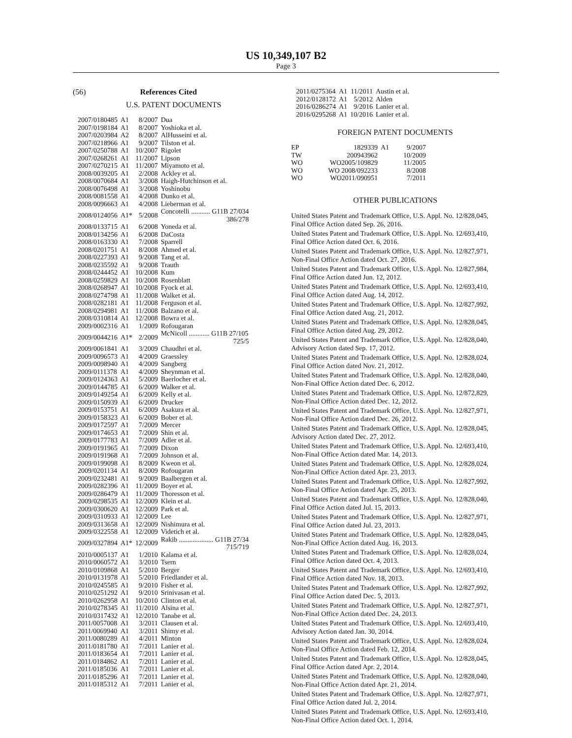US 10,349,107 B2
Page 3
(56) References Cited
U.S. PATENT DOCUMENTS
| 2007/0180485 | A1 | 8/2007 | Dua |
| 2007/0198184 | A1 | 8/2007 | Yoshioka et al. |
| 2007/0203984 | A2 | 8/2007 | AlHusseini et al. |
| 2007/0218966 | A1 | 9/2007 | Tilston et al. |
| 2007/0250788 | A1 | 10/2007 | Rigolet |
| 2007/0268261 | A1 | 11/2007 | Lipson |
| 2007/0270215 | A1 | 11/2007 | Miyamoto et al. |
| 2008/0039205 | A1 | 2/2008 | Ackley et al. |
| 2008/0070684 | A1 | 3/2008 | Haigh-Hutchinson et al. |
| 2008/0076498 | A1 | 3/2008 | Yoshinobu |
| 2008/0081558 | A1 | 4/2008 | Dunko et al. |
| 2008/0096663 | A1 | 4/2008 | Lieberman et al. |
| 2008/0124056 | A1* | 5/2008 | Concotelli ........... G11B 27/034 386/278 |
| 2008/0133715 | A1 | 6/2008 | Yoneda et al. |
| 2008/0134256 | A1 | 6/2008 | DaCosta |
| 2008/0163330 | A1 | 7/2008 | Sparrell |
| 2008/0201751 | A1 | 8/2008 | Ahmed et al. |
| 2008/0227393 | A1 | 9/2008 | Tang et al. |
| 2008/0235592 | A1 | 9/2008 | Trauth |
| 2008/0244452 | A1 | 10/2008 | Kum |
| 2008/0259829 | A1 | 10/2008 | Rosenblatt |
| 2008/0268947 | A1 | 10/2008 | Fyock et al. |
| 2008/0274798 | A1 | 11/2008 | Walket et al. |
| 2008/0282181 | A1 | 11/2008 | Ferguson et al. |
| 2008/0294981 | A1 | 11/2008 | Balzano et al. |
| 2008/0310814 | A1 | 12/2008 | Bowra et al. |
| 2009/0002316 | A1 | 1/2009 | Rofougaran |
| 2009/0044216 | A1* | 2/2009 | McNicoll ............ G11B 27/105 725/5 |
| 2009/0061841 | A1 | 3/2009 | Chaudhri et al. |
| 2009/0096573 | A1 | 4/2009 | Graessley |
| 2009/0098940 | A1 | 4/2009 | Sangberg |
| 2009/0111378 | A1 | 4/2009 | Sheynman et al. |
| 2009/0124363 | A1 | 5/2009 | Baerlocher et al. |
| 2009/0144785 | A1 | 6/2009 | Walker et al. |
| 2009/0149254 | A1 | 6/2009 | Kelly et al. |
| 2009/0150939 | A1 | 6/2009 | Drucker |
| 2009/0153751 | A1 | 6/2009 | Asakura et al. |
| 2009/0158323 | A1 | 6/2009 | Bober et al. |
| 2009/0172597 | A1 | 7/2009 | Mercer |
| 2009/0174653 | A1 | 7/2009 | Shin et al. |
| 2009/0177783 | A1 | 7/2009 | Adler et al. |
| 2009/0191965 | A1 | 7/2009 | Dixon |
| 2009/0191968 | A1 | 7/2009 | Johnson et al. |
| 2009/0199098 | A1 | 8/2009 | Kweon et al. |
| 2009/0201134 | A1 | 8/2009 | Rofougaran |
| 2009/0232481 | A1 | 9/2009 | Baalbergen et al. |
| 2009/0282396 | A1 | 11/2009 | Boyer et al. |
| 2009/0286479 | A1 | 11/2009 | Thoresson et al. |
| 2009/0298535 | A1 | 12/2009 | Klein et al. |
| 2009/0300620 | A1 | 12/2009 | Park et al. |
| 2009/0310933 | A1 | 12/2009 | Lee |
| 2009/0313658 | A1 | 12/2009 | Nishimura et al. |
| 2009/0322558 | A1 | 12/2009 | Videtich et al. |
| 2009/0327894 | A1* | 12/2009 | Rakib .................... G11B 27/34 715/719 |
| 2010/0005137 | A1 | 1/2010 | Kalama et al. |
| 2010/0060572 | A1 | 3/2010 | Tsern |
| 2010/0109868 | A1 | 5/2010 | Berger |
| 2010/0131978 | A1 | 5/2010 | Friedlander et al. |
| 2010/0245585 | A1 | 9/2010 | Fisher et al. |
| 2010/0251292 | A1 | 9/2010 | Srinivasan et al. |
| 2010/0262958 | A1 | 10/2010 | Clinton et al. |
| 2010/0278345 | A1 | 11/2010 | Alsina et al. |
| 2010/0317432 | A1 | 12/2010 | Tanabe et al. |
| 2011/0057008 | A1 | 3/2011 | Clausen et al. |
| 2011/0069940 | A1 | 3/2011 | Shimy et al. |
| 2011/0080289 | A1 | 4/2011 | Minton |
| 2011/0181780 | A1 | 7/2011 | Lanier et al. |
| 2011/0183654 | A1 | 7/2011 | Lanier et al. |
| 2011/0184862 | A1 | 7/2011 | Lanier et al. |
| 2011/0185036 | A1 | 7/2011 | Lanier et al. |
| 2011/0185296 | A1 | 7/2011 | Lanier et al. |
| 2011/0185312 | A1 | 7/2011 | Lanier et al. |
| 2011/0275364 | A1 | 11/2011 | Austin et al. |
| 2012/0128172 | A1 | 5/2012 | Alden |
| 2016/0286274 | A1 | 9/2016 | Lanier et al. |
| 2016/0295268 | A1 | 10/2016 | Lanier et al. |
FOREIGN PATENT DOCUMENTS
| EP | 1829339 | A1 | 9/2007 |
| TW | 200943962 | | 10/2009 |
| WO | WO2005/109829 | | 11/2005 |
| WO | WO 2008/092233 | | 8/2008 |
| WO | WO2011/090951 | | 7/2011 |
OTHER PUBLICATIONS
United States Patent and Trademark Office, U.S. Appl. No. 12/828,045, Final Office Action dated Sep. 26, 2016.
United States Patent and Trademark Office, U.S. Appl. No. 12/693,410, Final Office Action dated Oct. 6, 2016.
United States Patent and Trademark Office, U.S. Appl. No. 12/827,971, Non-Final Office Action dated Oct. 27, 2016.
United States Patent and Trademark Office, U.S. Appl. No. 12/827,984, Final Office Action dated Jun. 12, 2012.
United States Patent and Trademark Office, U.S. Appl. No. 12/693,410, Final Office Action dated Aug. 14, 2012.
United States Patent and Trademark Office, U.S. Appl. No. 12/827,992, Final Office Action dated Aug. 21, 2012.
United States Patent and Trademark Office, U.S. Appl. No. 12/828,045, Final Office Action dated Aug. 29, 2012.
United States Patent and Trademark Office, U.S. Appl. No. 12/828,040, Advisory Action dated Sep. 17, 2012.
United States Patent and Trademark Office, U.S. Appl. No. 12/828,024, Final Office Action dated Nov. 21, 2012.
United States Patent and Trademark Office, U.S. Appl. No. 12/828,040, Non-Final Office Action dated Dec. 6, 2012.
United States Patent and Trademark Office, U.S. Appl. No. 12/872,829, Non-Final Office Action dated Dec. 12, 2012.
United States Patent and Trademark Office, U.S. Appl. No. 12/827,971, Non-Final Office Action dated Dec. 26, 2012.
United States Patent and Trademark Office, U.S. Appl. No. 12/828,045, Advisory Action dated Dec. 27, 2012.
United States Patent and Trademark Office, U.S. Appl. No. 12/693,410, Non-Final Office Action dated Mar. 14, 2013.
United States Patent and Trademark Office, U.S. Appl. No. 12/828,024, Non-Final Office Action dated Apr. 23, 2013.
United States Patent and Trademark Office, U.S. Appl. No. 12/827,992, Non-Final Office Action dated Apr. 25, 2013.
United States Patent and Trademark Office, U.S. Appl. No. 12/828,040, Final Office Action dated Jul. 15, 2013.
United States Patent and Trademark Office, U.S. Appl. No. 12/827,971, Final Office Action dated Jul. 23, 2013.
United States Patent and Trademark Office, U.S. Appl. No. 12/828,045, Non-Final Office Action dated Aug. 16, 2013.
United States Patent and Trademark Office, U.S. Appl. No. 12/828,024, Final Office Action dated Oct. 4, 2013.
United States Patent and Trademark Office, U.S. Appl. No. 12/693,410, Final Office Action dated Nov. 18, 2013.
United States Patent and Trademark Office, U.S. Appl. No. 12/827,992, Final Office Action dated Dec. 5, 2013.
United States Patent and Trademark Office, U.S. Appl. No. 12/827,971, Non-Final Office Action dated Dec. 24, 2013.
United States Patent and Trademark Office, U.S. Appl. No. 12/693,410, Advisory Action dated Jan. 30, 2014.
United States Patent and Trademark Office, U.S. Appl. No. 12/828,024, Non-Final Office Action dated Feb. 12, 2014.
United States Patent and Trademark Office, U.S. Appl. No. 12/828,045, Final Office Action dated Apr. 2, 2014.
United States Patent and Trademark Office, U.S. Appl. No. 12/828,040, Non-Final Office Action dated Apr. 21, 2014.
United States Patent and Trademark Office, U.S. Appl. No. 12/827,971, Final Office Action dated Jul. 2, 2014.
United States Patent and Trademark Office, U.S. Appl. No. 12/693,410, Non-Final Office Action dated Oct. 1, 2014.